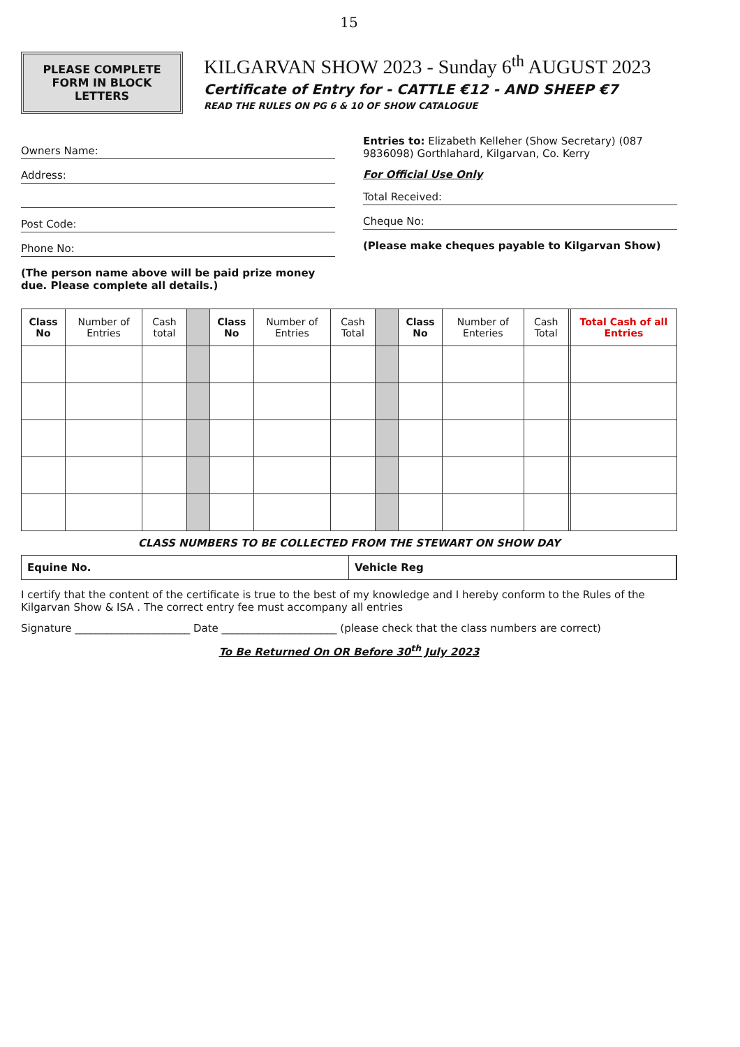15
PLEASE COMPLETE FORM IN BLOCK LETTERS
KILGARVAN SHOW 2023 - Sunday 6<sup>th</sup> AUGUST 2023
Certificate of Entry for - CATTLE €12 - AND SHEEP €7
READ THE RULES ON PG 6 & 10 OF SHOW CATALOGUE
Owners Name:
Address:
Post Code:
Phone No:
(The person name above will be paid prize money due. Please complete all details.)
Entries to: Elizabeth Kelleher (Show Secretary) (087 9836098) Gorthlahard, Kilgarvan, Co. Kerry
For Official Use Only
Total Received:
Cheque No:
(Please make cheques payable to Kilgarvan Show)
| Class No | Number of Entries | Cash total | | Class No | Number of Entries | Cash Total | | Class No | Number of Enteries | Cash Total | | Total Cash of all Entries |
| --- | --- | --- | --- | --- | --- | --- | --- | --- | --- | --- | --- | --- |
CLASS NUMBERS TO BE COLLECTED FROM THE STEWART ON SHOW DAY
Equine No. Vehicle Reg
I certify that the content of the certificate is true to the best of my knowledge and I hereby conform to the Rules of the Kilgarvan Show & ISA . The correct entry fee must accompany all entries
Signature ______________________ Date ______________________ (please check that the class numbers are correct)
To Be Returned On OR Before 30<sup>th</sup> July 2023